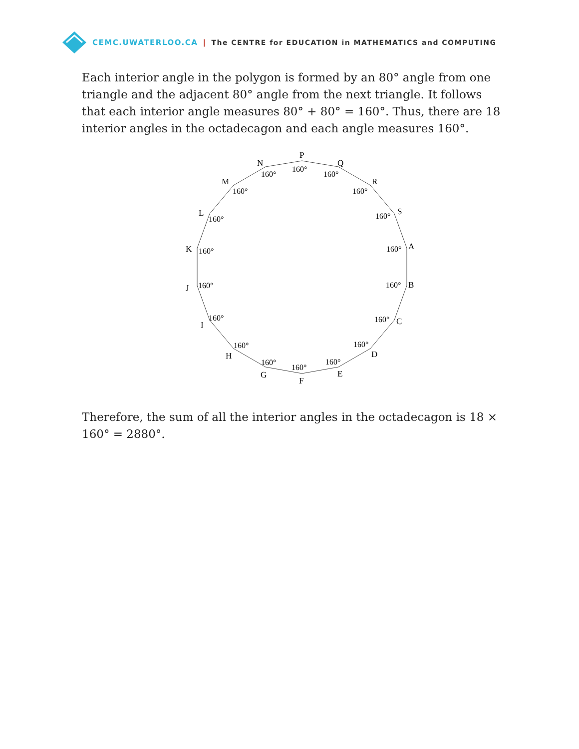CEMC.UWATERLOO.CA | The CENTRE for EDUCATION in MATHEMATICS and COMPUTING
Each interior angle in the polygon is formed by an 80° angle from one triangle and the adjacent 80° angle from the next triangle. It follows that each interior angle measures 80° + 80° = 160°. Thus, there are 18 interior angles in the octadecagon and each angle measures 160°.
P
Q
R
S
A
B
C
D
E
F
G
H
I
J
K
L
M
N
160°
160°
160°
160°
160°
160°
160°
160°
160°
160°
160°
160°
160°
160°
160°
160°
160°
160°
Therefore, the sum of all the interior angles in the octadecagon is 18 × 160° = 2880°.